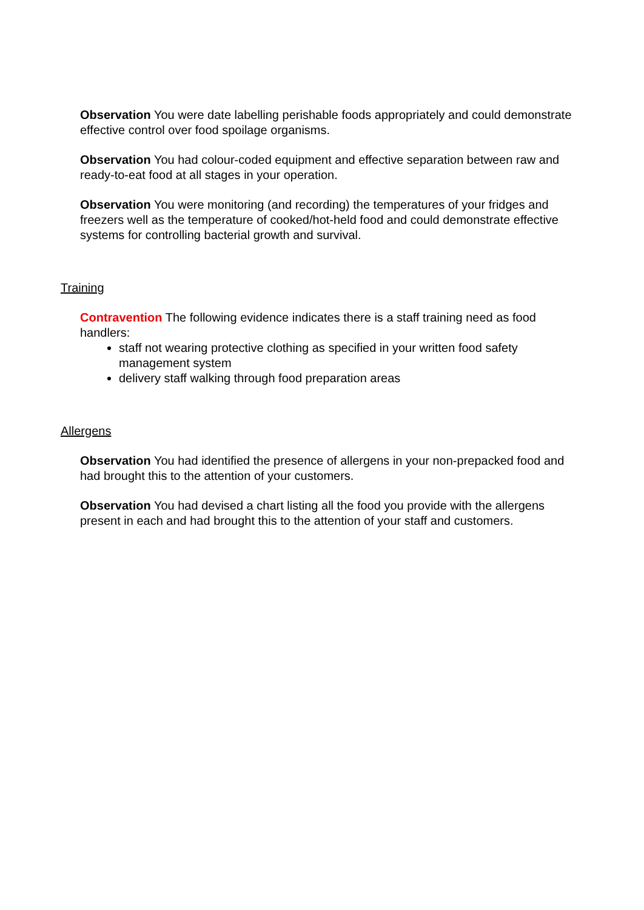Observation You were date labelling perishable foods appropriately and could demonstrate effective control over food spoilage organisms.
Observation You had colour-coded equipment and effective separation between raw and ready-to-eat food at all stages in your operation.
Observation You were monitoring (and recording) the temperatures of your fridges and freezers well as the temperature of cooked/hot-held food and could demonstrate effective systems for controlling bacterial growth and survival.
Training
Contravention The following evidence indicates there is a staff training need as food handlers:
staff not wearing protective clothing as specified in your written food safety management system
delivery staff walking through food preparation areas
Allergens
Observation You had identified the presence of allergens in your non-prepacked food and had brought this to the attention of your customers.
Observation You had devised a chart listing all the food you provide with the allergens present in each and had brought this to the attention of your staff and customers.